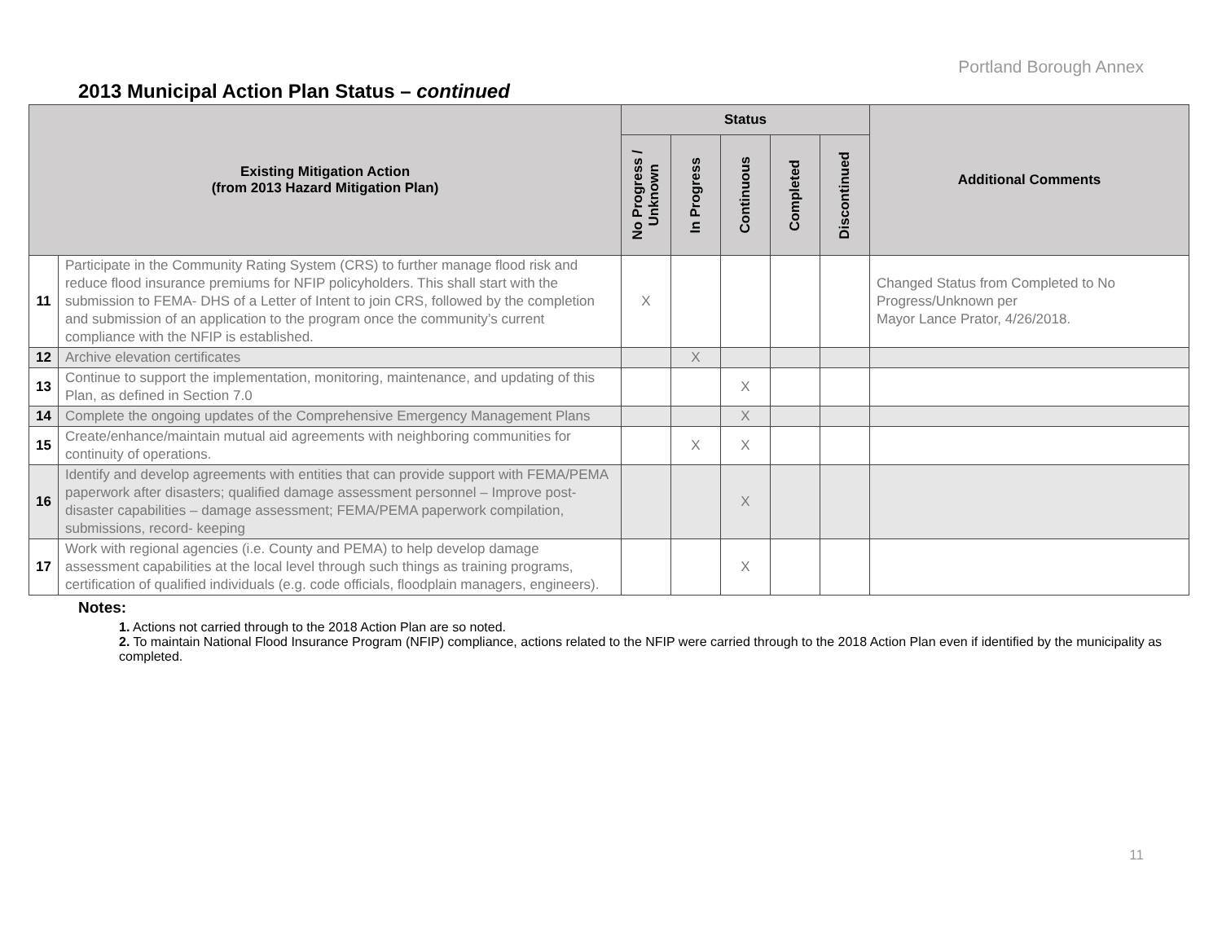Portland Borough Annex
2013 Municipal Action Plan Status – continued
| Existing Mitigation Action (from 2013 Hazard Mitigation Plan) | | Status | | | | | Additional Comments |
| --- | --- | --- | --- | --- | --- | --- | --- |
| | | No Progress / Unknown | In Progress | Continuous | Completed | Discontinued | |
| 11 | Participate in the Community Rating System (CRS) to further manage flood risk and reduce flood insurance premiums for NFIP policyholders. This shall start with the submission to FEMA- DHS of a Letter of Intent to join CRS, followed by the completion and submission of an application to the program once the community’s current compliance with the NFIP is established. | X | | | | | Changed Status from Completed to No Progress/Unknown per Mayor Lance Prator, 4/26/2018. |
| 12 | Archive elevation certificates | | X | | | | |
| 13 | Continue to support the implementation, monitoring, maintenance, and updating of this Plan, as defined in Section 7.0 | | | X | | | |
| 14 | Complete the ongoing updates of the Comprehensive Emergency Management Plans | | | X | | | |
| 15 | Create/enhance/maintain mutual aid agreements with neighboring communities for continuity of operations. | | X | X | | | |
| 16 | Identify and develop agreements with entities that can provide support with FEMA/PEMA paperwork after disasters; qualified damage assessment personnel – Improve post-disaster capabilities – damage assessment; FEMA/PEMA paperwork compilation, submissions, record- keeping | | | X | | | |
| 17 | Work with regional agencies (i.e. County and PEMA) to help develop damage assessment capabilities at the local level through such things as training programs, certification of qualified individuals (e.g. code officials, floodplain managers, engineers). | | | X | | | |
Notes:
1. Actions not carried through to the 2018 Action Plan are so noted.
2. To maintain National Flood Insurance Program (NFIP) compliance, actions related to the NFIP were carried through to the 2018 Action Plan even if identified by the municipality as completed.
11